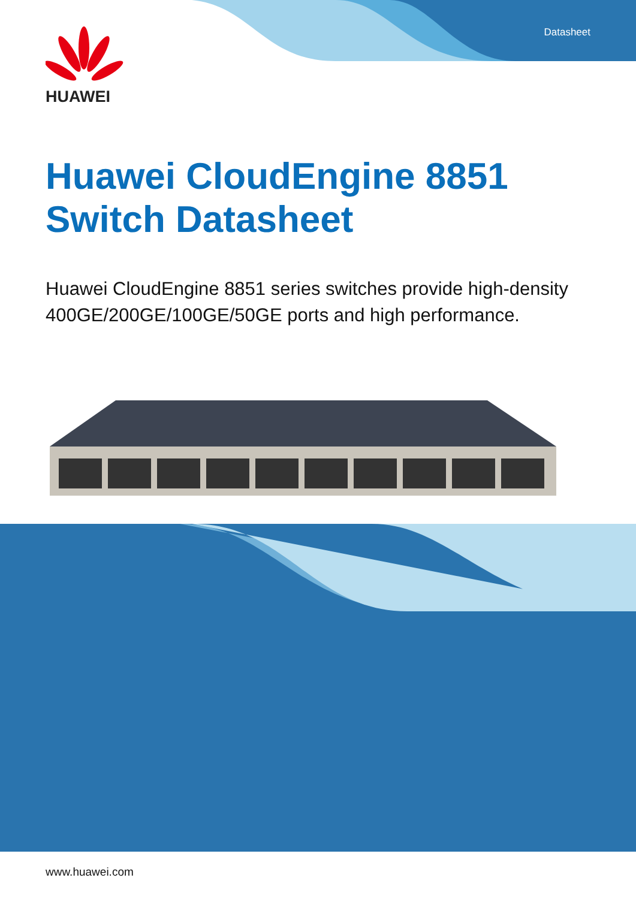Datasheet
HUAWEI
Huawei CloudEngine 8851
Switch Datasheet
Huawei CloudEngine 8851 series switches provide high-density 400GE/200GE/100GE/50GE ports and high performance.
www.huawei.com